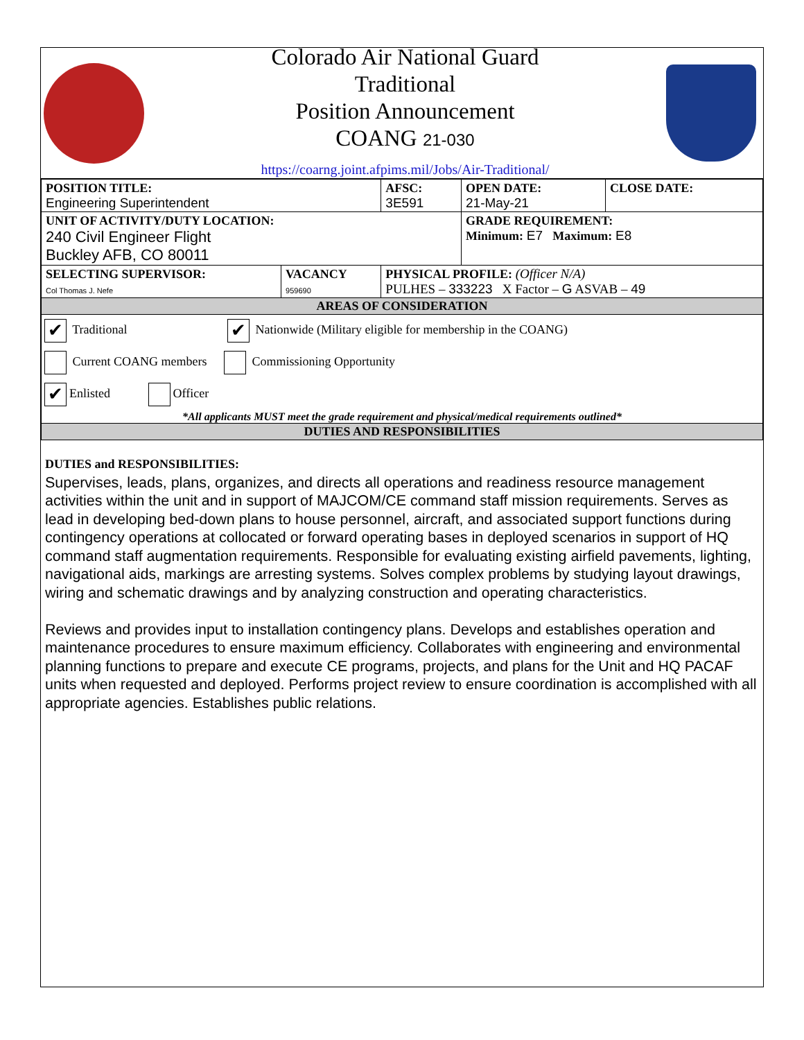Colorado Air National Guard
Traditional
Position Announcement
COANG 21-030
https://coarng.joint.afpims.mil/Jobs/Air-Traditional/
| POSITION TITLE: Engineering Superintendent | | AFSC: 3E591 | OPEN DATE: 21-May-21 | CLOSE DATE: |
| UNIT OF ACTIVITY/DUTY LOCATION: 240 Civil Engineer Flight Buckley AFB, CO 80011 | | | GRADE REQUIREMENT: Minimum: E7 Maximum: E8 | |
| SELECTING SUPERVISOR: Col Thomas J. Nefe | VACANCY 959690 | PHYSICAL PROFILE: (Officer N/A) PULHES – 333223 X Factor – G ASVAB – 49 | | |
| AREAS OF CONSIDERATION | | | | |
| ✔ Traditional ✔ Nationwide (Military eligible for membership in the COANG) Current COANG members Commissioning Opportunity ✔ Enlisted Officer *All applicants MUST meet the grade requirement and physical/medical requirements outlined* | | | | |
| DUTIES AND RESPONSIBILITIES | | | | |
DUTIES and RESPONSIBILITIES:
Supervises, leads, plans, organizes, and directs all operations and readiness resource management activities within the unit and in support of MAJCOM/CE command staff mission requirements. Serves as lead in developing bed-down plans to house personnel, aircraft, and associated support functions during contingency operations at collocated or forward operating bases in deployed scenarios in support of HQ command staff augmentation requirements. Responsible for evaluating existing airfield pavements, lighting, navigational aids, markings are arresting systems. Solves complex problems by studying layout drawings, wiring and schematic drawings and by analyzing construction and operating characteristics.
Reviews and provides input to installation contingency plans. Develops and establishes operation and maintenance procedures to ensure maximum efficiency. Collaborates with engineering and environmental planning functions to prepare and execute CE programs, projects, and plans for the Unit and HQ PACAF units when requested and deployed. Performs project review to ensure coordination is accomplished with all appropriate agencies. Establishes public relations.